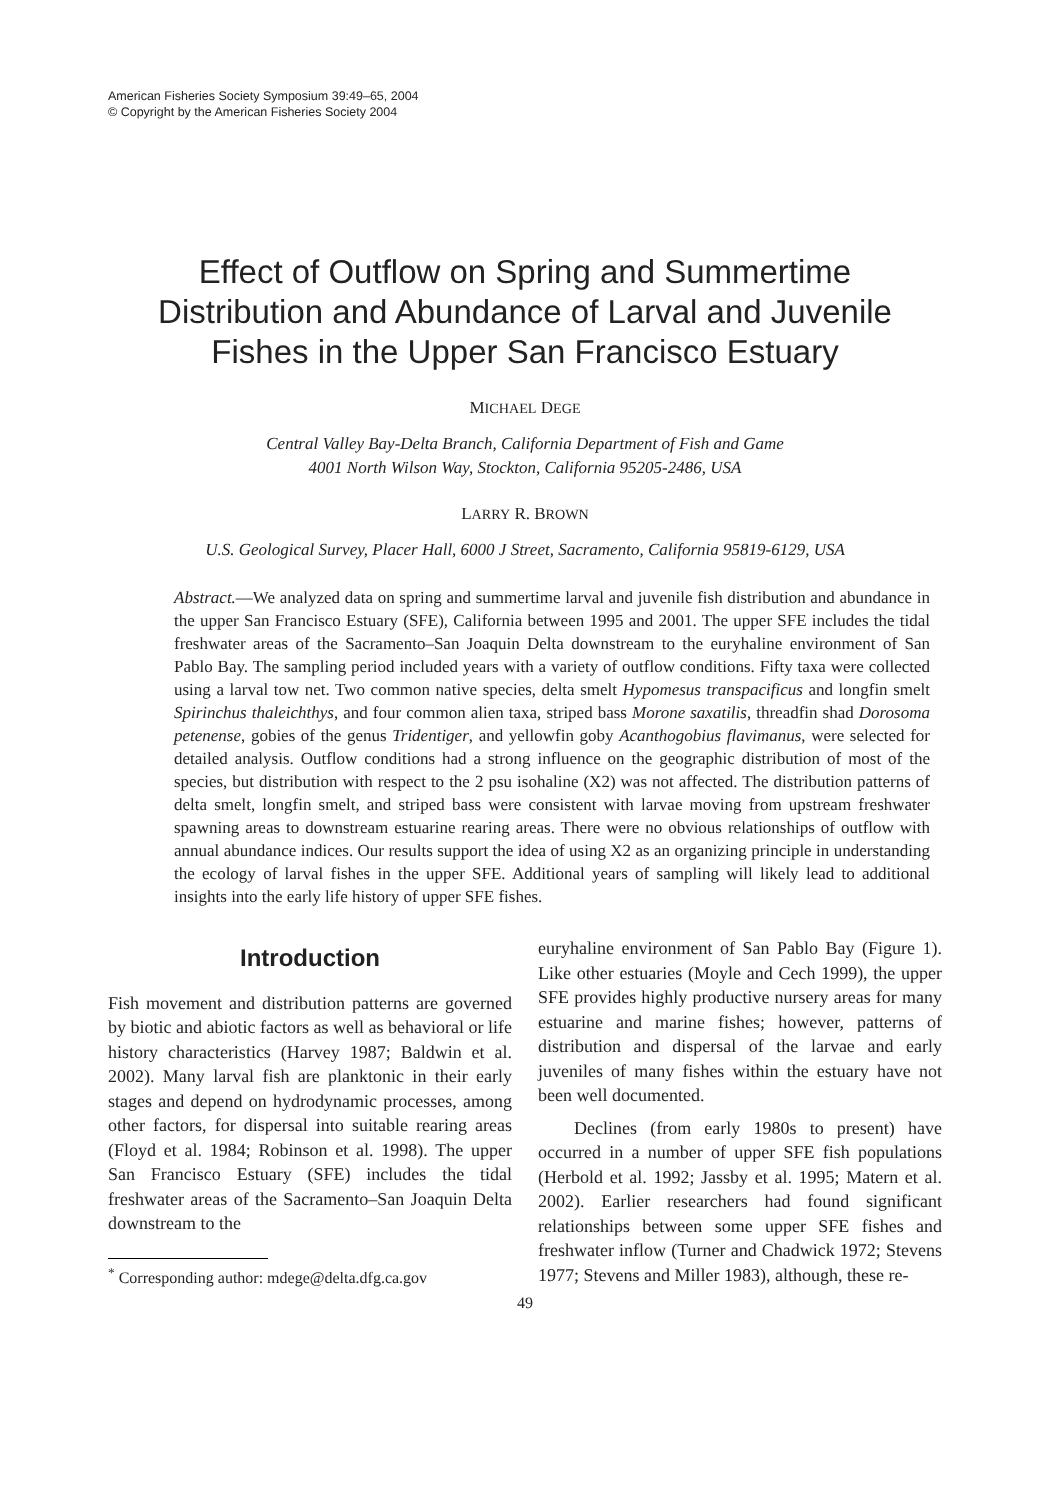American Fisheries Society Symposium 39:49–65, 2004
© Copyright by the American Fisheries Society 2004
Effect of Outflow on Spring and Summertime
Distribution and Abundance of Larval and Juvenile
Fishes in the Upper San Francisco Estuary
MICHAEL DEGE
Central Valley Bay-Delta Branch, California Department of Fish and Game
4001 North Wilson Way, Stockton, California 95205-2486, USA
LARRY R. BROWN
U.S. Geological Survey, Placer Hall, 6000 J Street, Sacramento, California 95819-6129, USA
Abstract.—We analyzed data on spring and summertime larval and juvenile fish distribution and abundance in the upper San Francisco Estuary (SFE), California between 1995 and 2001. The upper SFE includes the tidal freshwater areas of the Sacramento–San Joaquin Delta downstream to the euryhaline environment of San Pablo Bay. The sampling period included years with a variety of outflow conditions. Fifty taxa were collected using a larval tow net. Two common native species, delta smelt Hypomesus transpacificus and longfin smelt Spirinchus thaleichthys, and four common alien taxa, striped bass Morone saxatilis, threadfin shad Dorosoma petenense, gobies of the genus Tridentiger, and yellowfin goby Acanthogobius flavimanus, were selected for detailed analysis. Outflow conditions had a strong influence on the geographic distribution of most of the species, but distribution with respect to the 2 psu isohaline (X2) was not affected. The distribution patterns of delta smelt, longfin smelt, and striped bass were consistent with larvae moving from upstream freshwater spawning areas to downstream estuarine rearing areas. There were no obvious relationships of outflow with annual abundance indices. Our results support the idea of using X2 as an organizing principle in understanding the ecology of larval fishes in the upper SFE. Additional years of sampling will likely lead to additional insights into the early life history of upper SFE fishes.
Introduction
Fish movement and distribution patterns are governed by biotic and abiotic factors as well as behavioral or life history characteristics (Harvey 1987; Baldwin et al. 2002). Many larval fish are planktonic in their early stages and depend on hydrodynamic processes, among other factors, for dispersal into suitable rearing areas (Floyd et al. 1984; Robinson et al. 1998). The upper San Francisco Estuary (SFE) includes the tidal freshwater areas of the Sacramento–San Joaquin Delta downstream to the
<sup>*</sup> Corresponding author: mdege@delta.dfg.ca.gov
euryhaline environment of San Pablo Bay (Figure 1). Like other estuaries (Moyle and Cech 1999), the upper SFE provides highly productive nursery areas for many estuarine and marine fishes; however, patterns of distribution and dispersal of the larvae and early juveniles of many fishes within the estuary have not been well documented.
Declines (from early 1980s to present) have occurred in a number of upper SFE fish populations (Herbold et al. 1992; Jassby et al. 1995; Matern et al. 2002). Earlier researchers had found significant relationships between some upper SFE fishes and freshwater inflow (Turner and Chadwick 1972; Stevens 1977; Stevens and Miller 1983), although, these re-
49